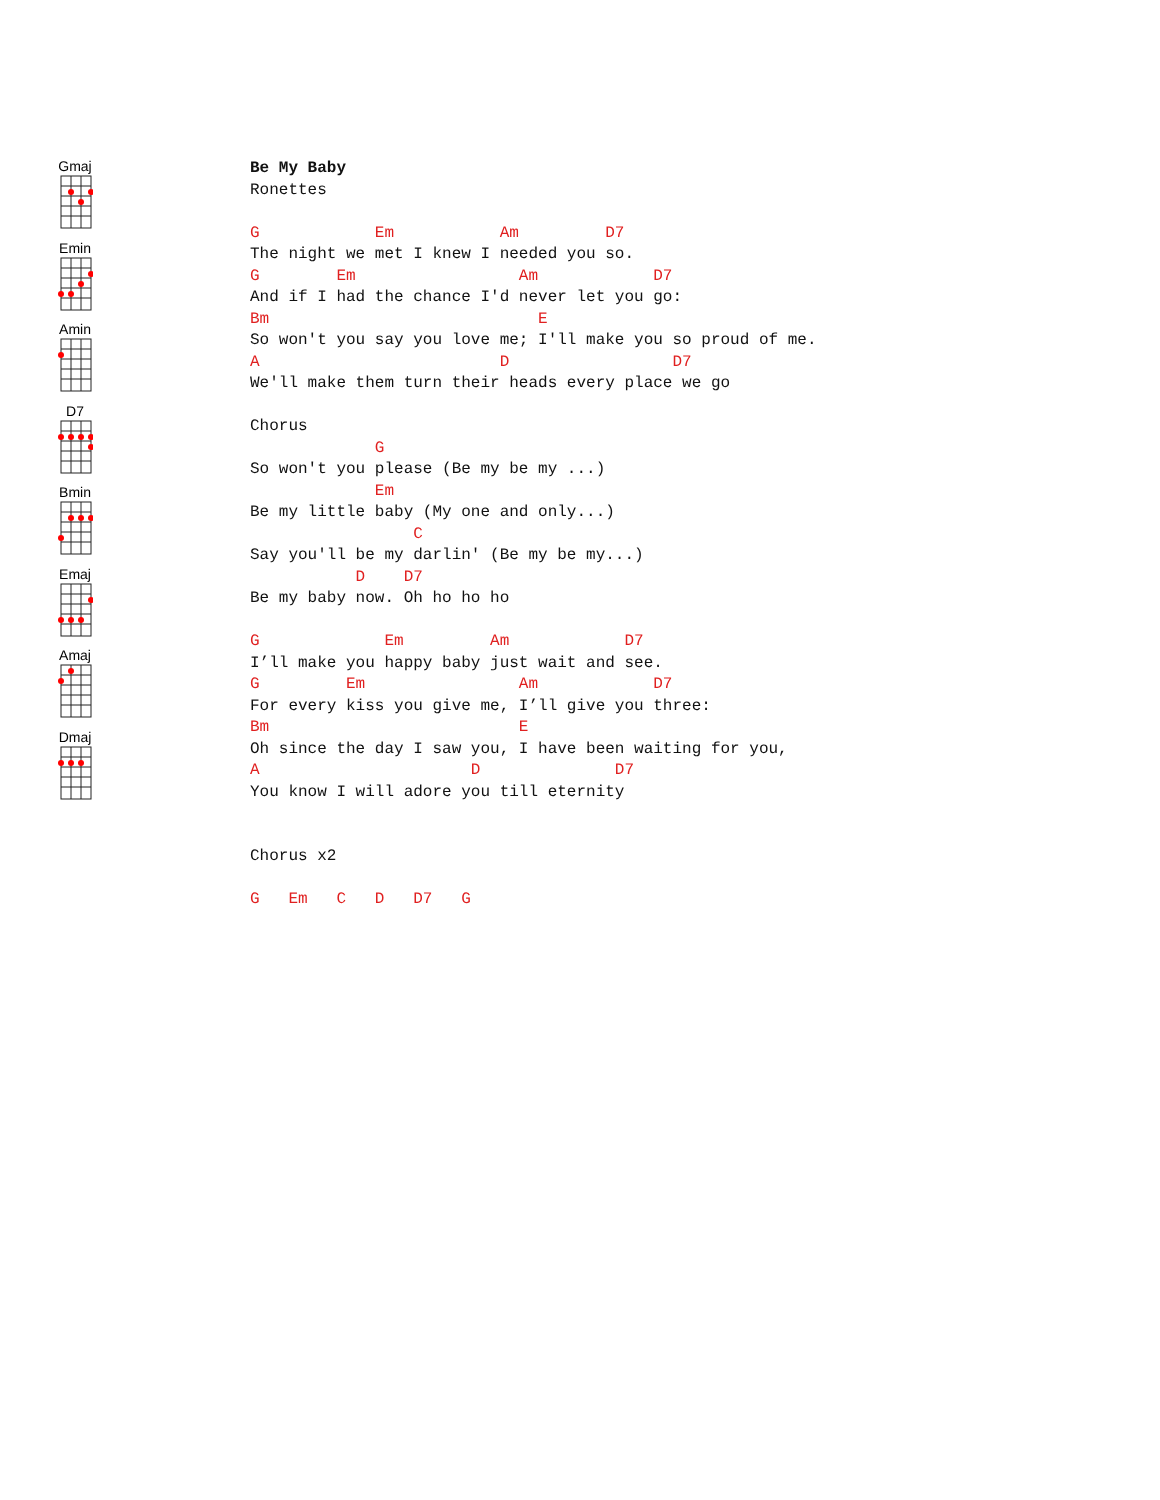Gmaj
Emin
Amin
D7
Bmin
Emaj
Amaj
Dmaj
Be My Baby
Ronettes

G            Em           Am         D7
The night we met I knew I needed you so.
G        Em                 Am            D7
And if I had the chance I'd never let you go:
Bm                            E
So won't you say you love me; I'll make you so proud of me.
A                         D                 D7
We'll make them turn their heads every place we go

Chorus
             G
So won't you please (Be my be my ...)
             Em
Be my little baby (My one and only...)
                 C
Say you'll be my darlin' (Be my be my...)
           D    D7
Be my baby now. Oh ho ho ho

G             Em         Am            D7
I’ll make you happy baby just wait and see.
G         Em                Am            D7
For every kiss you give me, I’ll give you three:
Bm                          E
Oh since the day I saw you, I have been waiting for you,
A                      D              D7
You know I will adore you till eternity


Chorus x2

G   Em   C   D   D7   G